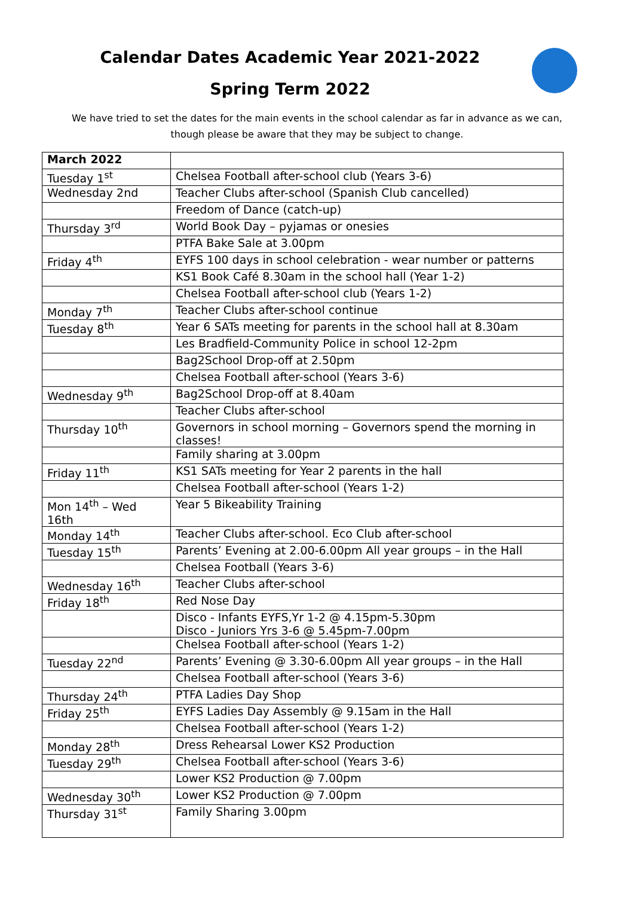Calendar Dates Academic Year 2021-2022
Spring Term 2022
We have tried to set the dates for the main events in the school calendar as far in advance as we can, though please be aware that they may be subject to change.
| March 2022 | |
| --- | --- |
| Tuesday 1<sup>st</sup> | Chelsea Football after-school club (Years 3-6) |
| Wednesday 2nd | Teacher Clubs after-school (Spanish Club cancelled) |
| | Freedom of Dance (catch-up) |
| Thursday 3<sup>rd</sup> | World Book Day – pyjamas or onesies |
| | PTFA Bake Sale at 3.00pm |
| Friday 4<sup>th</sup> | EYFS 100 days in school celebration - wear number or patterns |
| | KS1 Book Café 8.30am in the school hall (Year 1-2) |
| | Chelsea Football after-school club (Years 1-2) |
| Monday 7<sup>th</sup> | Teacher Clubs after-school continue |
| Tuesday 8<sup>th</sup> | Year 6 SATs meeting for parents in the school hall at 8.30am |
| | Les Bradfield-Community Police in school 12-2pm |
| | Bag2School Drop-off at 2.50pm |
| | Chelsea Football after-school (Years 3-6) |
| Wednesday 9<sup>th</sup> | Bag2School Drop-off at 8.40am |
| | Teacher Clubs after-school |
| Thursday 10<sup>th</sup> | Governors in school morning – Governors spend the morning in classes! |
| | Family sharing at 3.00pm |
| Friday 11<sup>th</sup> | KS1 SATs meeting for Year 2 parents in the hall |
| | Chelsea Football after-school (Years 1-2) |
| Mon 14<sup>th</sup> – Wed 16th | Year 5 Bikeability Training |
| Monday 14<sup>th</sup> | Teacher Clubs after-school. Eco Club after-school |
| Tuesday 15<sup>th</sup> | Parents’ Evening at 2.00-6.00pm All year groups – in the Hall |
| | Chelsea Football (Years 3-6) |
| Wednesday 16<sup>th</sup> | Teacher Clubs after-school |
| Friday 18<sup>th</sup> | Red Nose Day |
| | Disco - Infants EYFS,Yr 1-2 @ 4.15pm-5.30pm Disco - Juniors Yrs 3-6 @ 5.45pm-7.00pm |
| | Chelsea Football after-school (Years 1-2) |
| Tuesday 22<sup>nd</sup> | Parents’ Evening @ 3.30-6.00pm All year groups – in the Hall |
| | Chelsea Football after-school (Years 3-6) |
| Thursday 24<sup>th</sup> | PTFA Ladies Day Shop |
| Friday 25<sup>th</sup> | EYFS Ladies Day Assembly @ 9.15am in the Hall |
| | Chelsea Football after-school (Years 1-2) |
| Monday 28<sup>th</sup> | Dress Rehearsal Lower KS2 Production |
| Tuesday 29<sup>th</sup> | Chelsea Football after-school (Years 3-6) |
| | Lower KS2 Production @ 7.00pm |
| Wednesday 30<sup>th</sup> | Lower KS2 Production @ 7.00pm |
| Thursday 31<sup>st</sup> | Family Sharing 3.00pm |